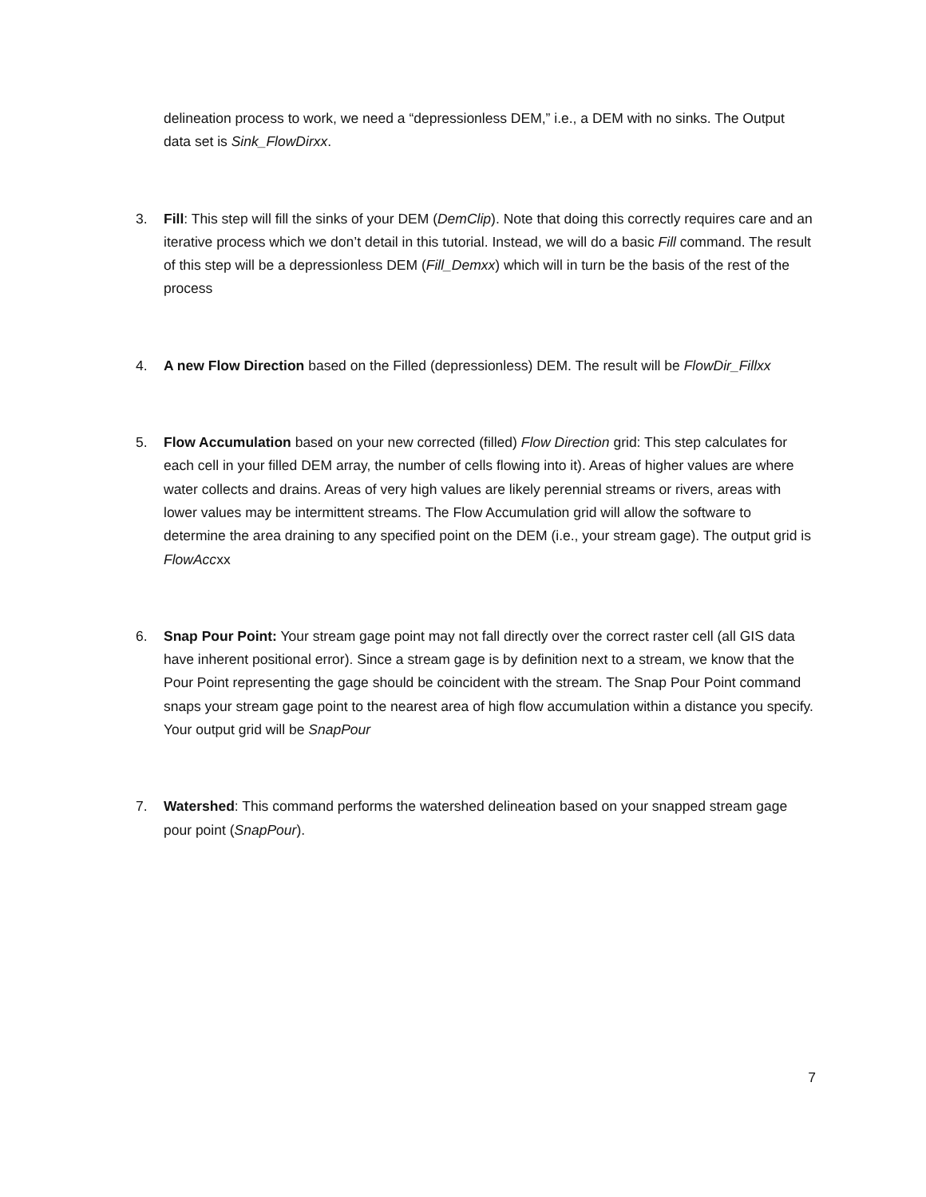delineation process to work, we need a “depressionless DEM,” i.e., a DEM with no sinks. The Output data set is Sink_FlowDirxx.
3. Fill: This step will fill the sinks of your DEM (DemClip). Note that doing this correctly requires care and an iterative process which we don’t detail in this tutorial. Instead, we will do a basic Fill command. The result of this step will be a depressionless DEM (Fill_Demxx) which will in turn be the basis of the rest of the process
4. A new Flow Direction based on the Filled (depressionless) DEM. The result will be FlowDir_Fillxx
5. Flow Accumulation based on your new corrected (filled) Flow Direction grid: This step calculates for each cell in your filled DEM array, the number of cells flowing into it). Areas of higher values are where water collects and drains. Areas of very high values are likely perennial streams or rivers, areas with lower values may be intermittent streams. The Flow Accumulation grid will allow the software to determine the area draining to any specified point on the DEM (i.e., your stream gage). The output grid is FlowAccxx
6. Snap Pour Point: Your stream gage point may not fall directly over the correct raster cell (all GIS data have inherent positional error). Since a stream gage is by definition next to a stream, we know that the Pour Point representing the gage should be coincident with the stream. The Snap Pour Point command snaps your stream gage point to the nearest area of high flow accumulation within a distance you specify. Your output grid will be SnapPour
7. Watershed: This command performs the watershed delineation based on your snapped stream gage pour point (SnapPour).
7